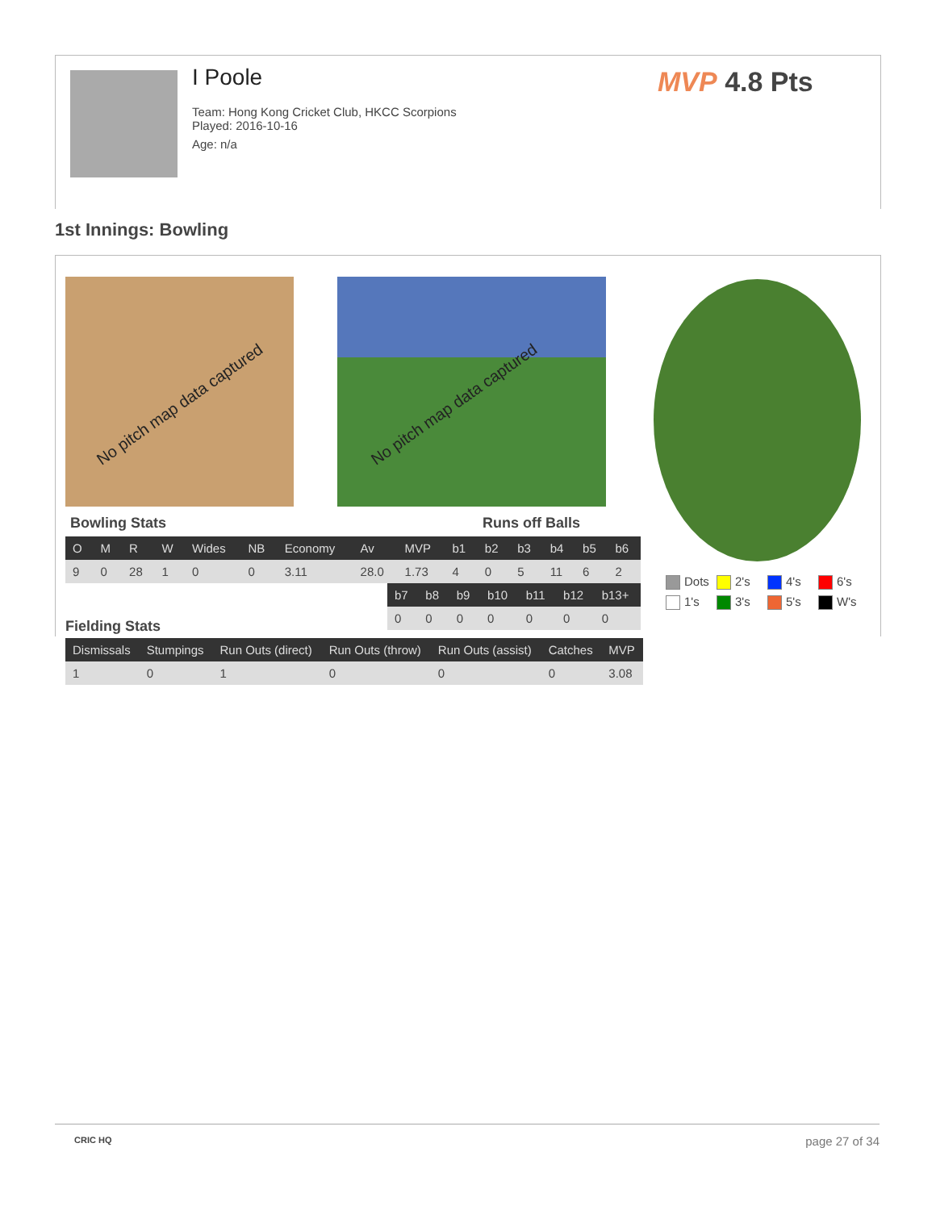I Poole
Team: Hong Kong Cricket Club, HKCC Scorpions
Played: 2016-10-16
Age: n/a
MVP 4.8 Pts
1st Innings: Bowling
No pitch map data captured No pitch map data captured
Bowling Stats Runs off Balls
| O | M | R | W | Wides | NB | Economy | Av | MVP | b1 | b2 | b3 | b4 | b5 | b6 |
| --- | --- | --- | --- | --- | --- | --- | --- | --- | --- | --- | --- | --- | --- | --- |
| 9 | 0 | 28 | 1 | 0 | 0 | 3.11 | 28.0 | 1.73 | 4 | 0 | 5 | 11 | 6 | 2 |
| b7 | b8 | b9 | b10 | b11 | b12 | b13+ |
| --- | --- | --- | --- | --- | --- | --- |
| 0 | 0 | 0 | 0 | 0 | 0 | 0 |
Fielding Stats
| Dismissals | Stumpings | Run Outs (direct) | Run Outs (throw) | Run Outs (assist) | Catches | MVP |
| --- | --- | --- | --- | --- | --- | --- |
| 1 | 0 | 1 | 0 | 0 | 0 | 3.08 |
Dots
2's
4's
6's
1's
3's
5's
W's
CRIC HQ page 27 of 34